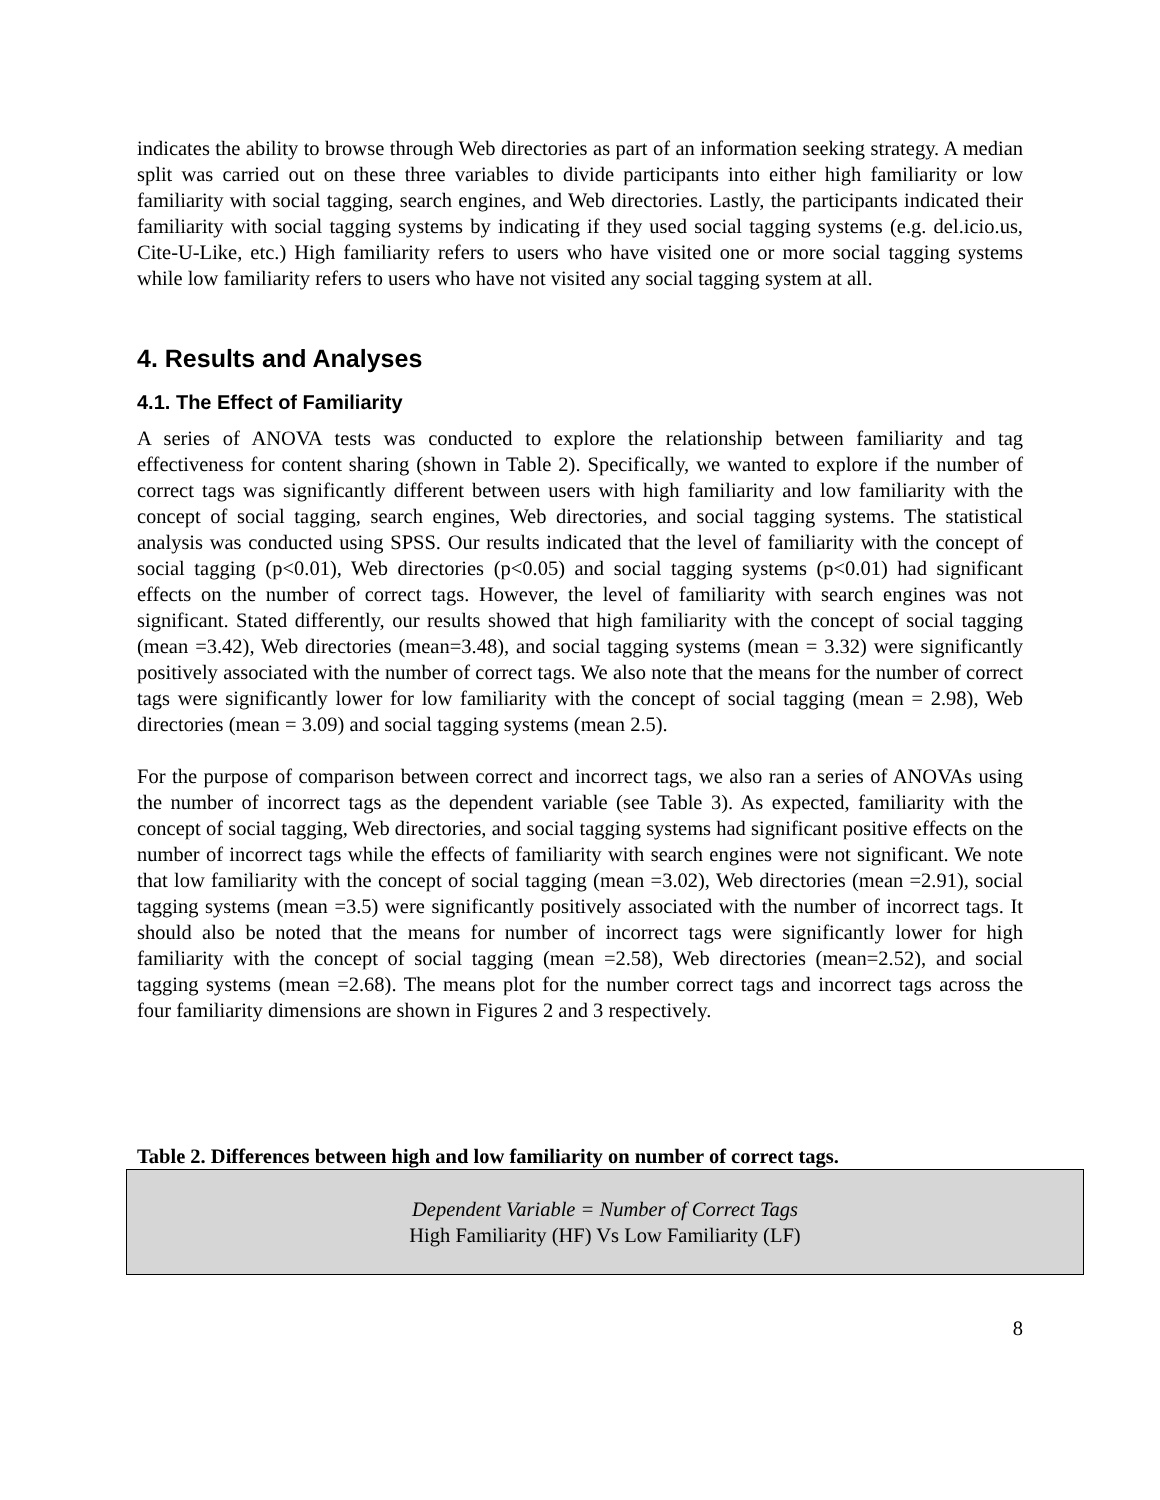indicates the ability to browse through Web directories as part of an information seeking strategy. A median split was carried out on these three variables to divide participants into either high familiarity or low familiarity with social tagging, search engines, and Web directories. Lastly, the participants indicated their familiarity with social tagging systems by indicating if they used social tagging systems (e.g. del.icio.us, Cite-U-Like, etc.) High familiarity refers to users who have visited one or more social tagging systems while low familiarity refers to users who have not visited any social tagging system at all.
4. Results and Analyses
4.1. The Effect of Familiarity
A series of ANOVA tests was conducted to explore the relationship between familiarity and tag effectiveness for content sharing (shown in Table 2). Specifically, we wanted to explore if the number of correct tags was significantly different between users with high familiarity and low familiarity with the concept of social tagging, search engines, Web directories, and social tagging systems. The statistical analysis was conducted using SPSS. Our results indicated that the level of familiarity with the concept of social tagging (p<0.01), Web directories (p<0.05) and social tagging systems (p<0.01) had significant effects on the number of correct tags. However, the level of familiarity with search engines was not significant. Stated differently, our results showed that high familiarity with the concept of social tagging (mean =3.42), Web directories (mean=3.48), and social tagging systems (mean = 3.32) were significantly positively associated with the number of correct tags. We also note that the means for the number of correct tags were significantly lower for low familiarity with the concept of social tagging (mean = 2.98), Web directories (mean = 3.09) and social tagging systems (mean 2.5).
For the purpose of comparison between correct and incorrect tags, we also ran a series of ANOVAs using the number of incorrect tags as the dependent variable (see Table 3). As expected, familiarity with the concept of social tagging, Web directories, and social tagging systems had significant positive effects on the number of incorrect tags while the effects of familiarity with search engines were not significant. We note that low familiarity with the concept of social tagging (mean =3.02), Web directories (mean =2.91), social tagging systems (mean =3.5) were significantly positively associated with the number of incorrect tags. It should also be noted that the means for number of incorrect tags were significantly lower for high familiarity with the concept of social tagging (mean =2.58), Web directories (mean=2.52), and social tagging systems (mean =2.68). The means plot for the number correct tags and incorrect tags across the four familiarity dimensions are shown in Figures 2 and 3 respectively.
Table 2. Differences between high and low familiarity on number of correct tags.
| Dependent Variable = Number of Correct Tags High Familiarity (HF) Vs Low Familiarity (LF) |
8